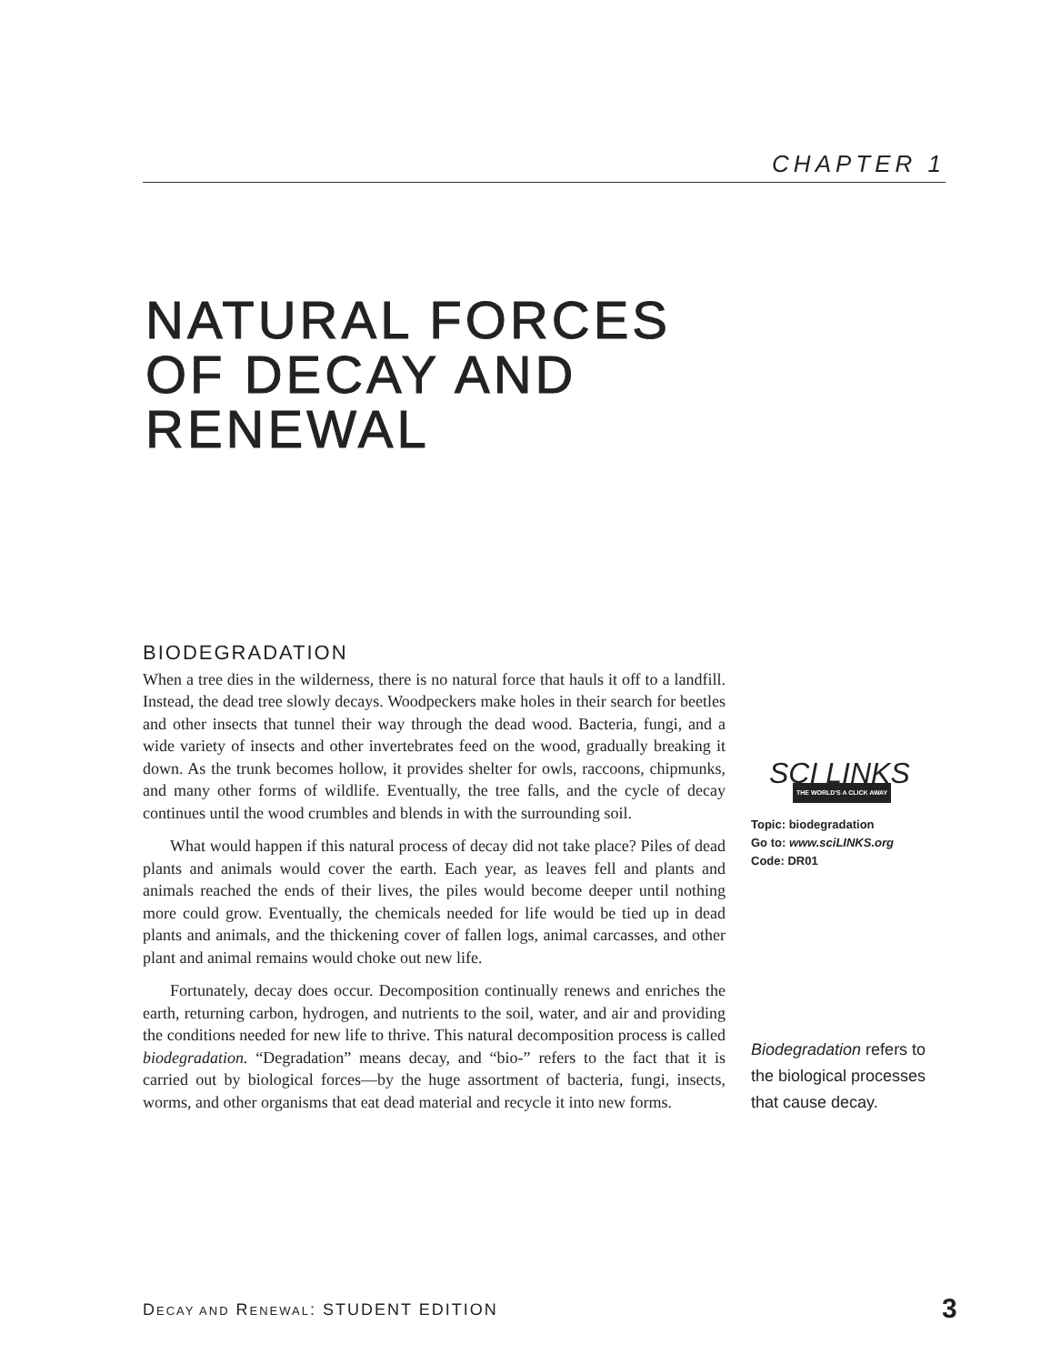CHAPTER 1
NATURAL FORCES
OF DECAY AND
RENEWAL
BIODEGRADATION
When a tree dies in the wilderness, there is no natural force that hauls it off to a landfill. Instead, the dead tree slowly decays. Woodpeckers make holes in their search for beetles and other insects that tunnel their way through the dead wood. Bacteria, fungi, and a wide variety of insects and other invertebrates feed on the wood, gradually breaking it down. As the trunk becomes hollow, it provides shelter for owls, raccoons, chipmunks, and many other forms of wildlife. Eventually, the tree falls, and the cycle of decay continues until the wood crumbles and blends in with the surrounding soil.
What would happen if this natural process of decay did not take place? Piles of dead plants and animals would cover the earth. Each year, as leaves fell and plants and animals reached the ends of their lives, the piles would become deeper until nothing more could grow. Eventually, the chemicals needed for life would be tied up in dead plants and animals, and the thickening cover of fallen logs, animal carcasses, and other plant and animal remains would choke out new life.
Fortunately, decay does occur. Decomposition continually renews and enriches the earth, returning carbon, hydrogen, and nutrients to the soil, water, and air and providing the conditions needed for new life to thrive. This natural decomposition process is called biodegradation. “Degradation” means decay, and “bio-” refers to the fact that it is carried out by biological forces—by the huge assortment of bacteria, fungi, insects, worms, and other organisms that eat dead material and recycle it into new forms.
SCI LINKS
THE WORLD'S A CLICK AWAY
Topic: biodegradation
Go to: www.sciLINKS.org
Code: DR01
Biodegradation refers to the biological processes that cause decay.
DECAY AND RENEWAL: STUDENT EDITION
3